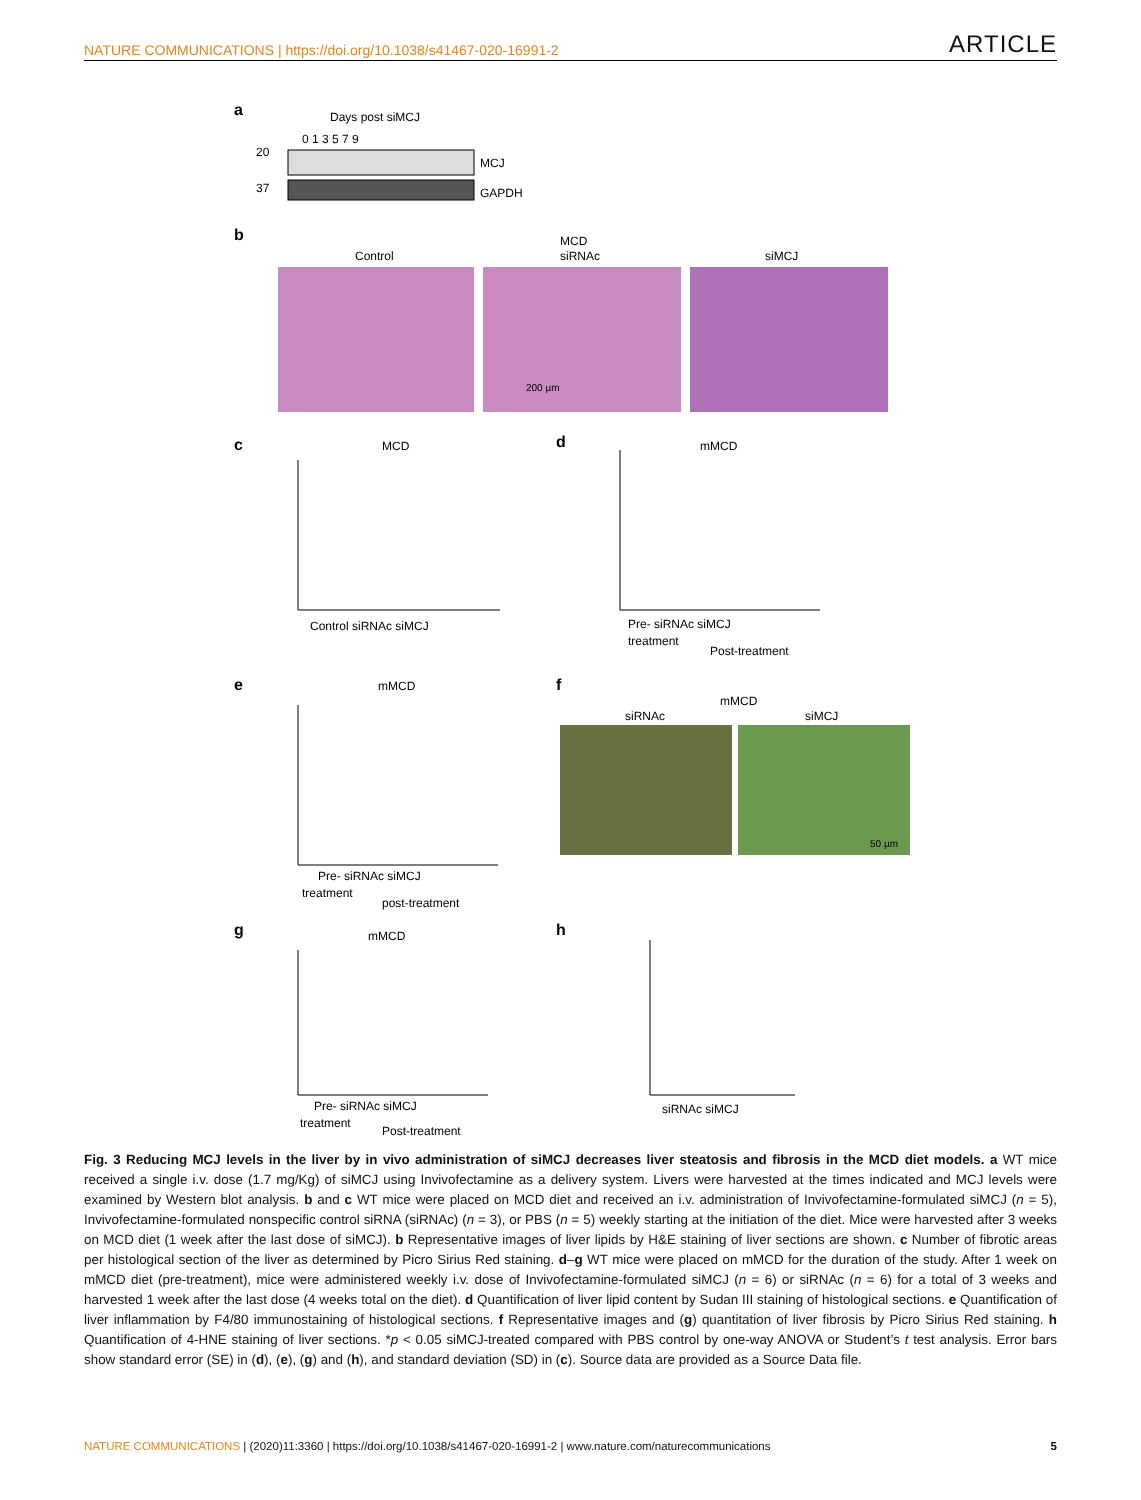NATURE COMMUNICATIONS | https://doi.org/10.1038/s41467-020-16991-2 ARTICLE
a
Days post siMCJ
0 1 3 5 7 9
20
37
MCJ
GAPDH
b
Control
MCD
siRNAc
siMCJ
200 µm
c
MCD
Control siRNAc siMCJ
d
mMCD
Pre- siRNAc siMCJ
treatment
Post-treatment
e
mMCD
Pre- siRNAc siMCJ
treatment
post-treatment
f
mMCD
siRNAc
siMCJ
50 µm
g
mMCD
Pre- siRNAc siMCJ
treatment
Post-treatment
h
siRNAc siMCJ
Fig. 3 Reducing MCJ levels in the liver by in vivo administration of siMCJ decreases liver steatosis and fibrosis in the MCD diet models. a WT mice received a single i.v. dose (1.7 mg/Kg) of siMCJ using Invivofectamine as a delivery system. Livers were harvested at the times indicated and MCJ levels were examined by Western blot analysis. b and c WT mice were placed on MCD diet and received an i.v. administration of Invivofectamine-formulated siMCJ (n = 5), Invivofectamine-formulated nonspecific control siRNA (siRNAc) (n = 3), or PBS (n = 5) weekly starting at the initiation of the diet. Mice were harvested after 3 weeks on MCD diet (1 week after the last dose of siMCJ). b Representative images of liver lipids by H&E staining of liver sections are shown. c Number of fibrotic areas per histological section of the liver as determined by Picro Sirius Red staining. d–g WT mice were placed on mMCD for the duration of the study. After 1 week on mMCD diet (pre-treatment), mice were administered weekly i.v. dose of Invivofectamine-formulated siMCJ (n = 6) or siRNAc (n = 6) for a total of 3 weeks and harvested 1 week after the last dose (4 weeks total on the diet). d Quantification of liver lipid content by Sudan III staining of histological sections. e Quantification of liver inflammation by F4/80 immunostaining of histological sections. f Representative images and (g) quantitation of liver fibrosis by Picro Sirius Red staining. h Quantification of 4-HNE staining of liver sections. *p < 0.05 siMCJ-treated compared with PBS control by one-way ANOVA or Student’s t test analysis. Error bars show standard error (SE) in (d), (e), (g) and (h), and standard deviation (SD) in (c). Source data are provided as a Source Data file.
NATURE COMMUNICATIONS | (2020)11:3360 | https://doi.org/10.1038/s41467-020-16991-2 | www.nature.com/naturecommunications 5